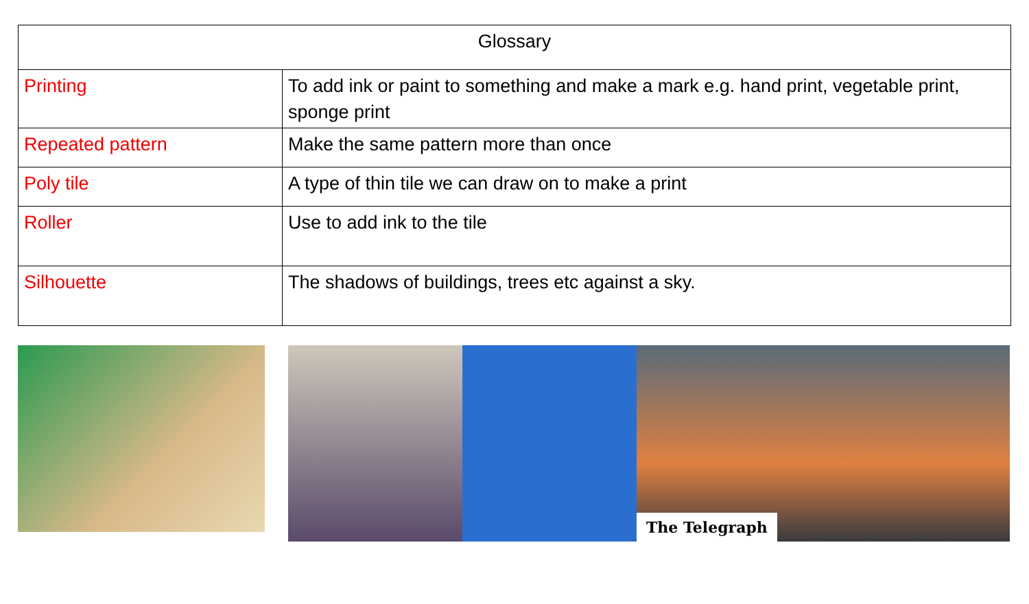| Glossary | |
| --- | --- |
| Printing | To add ink or paint to something and make a mark e.g. hand print, vegetable print, sponge print |
| Repeated pattern | Make the same pattern more than once |
| Poly tile | A type of thin tile we can draw on to make a print |
| Roller | Use to add ink to the tile |
| Silhouette | The shadows of buildings, trees etc against a sky. |
The Telegraph